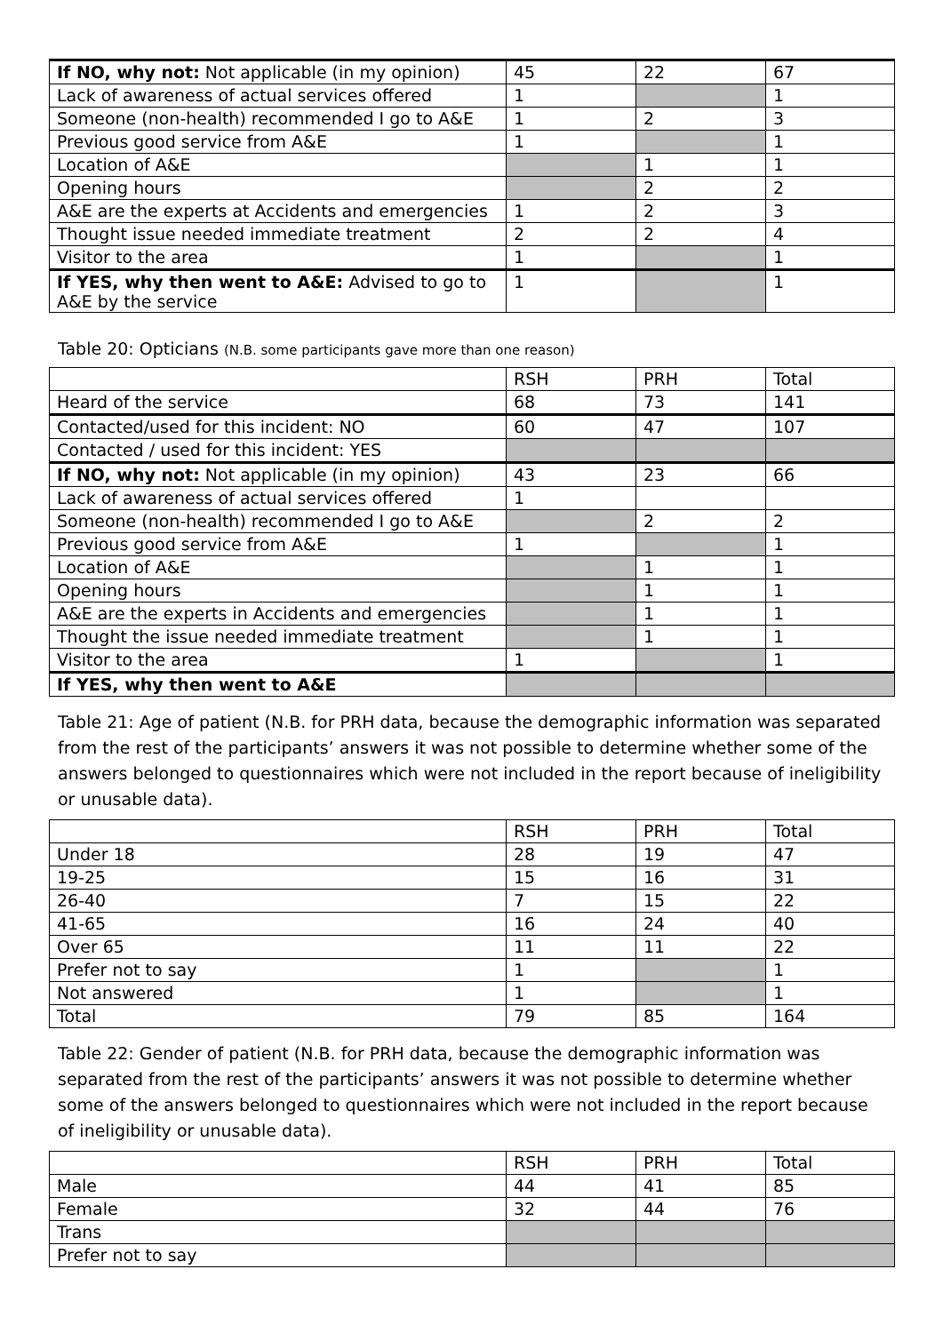| If NO, why not: Not applicable (in my opinion) | 45 | 22 | 67 |
| Lack of awareness of actual services offered | 1 | | 1 |
| Someone (non-health) recommended I go to A&E | 1 | 2 | 3 |
| Previous good service from A&E | 1 | | 1 |
| Location of A&E | | 1 | 1 |
| Opening hours | | 2 | 2 |
| A&E are the experts at Accidents and emergencies | 1 | 2 | 3 |
| Thought issue needed immediate treatment | 2 | 2 | 4 |
| Visitor to the area | 1 | | 1 |
| If YES, why then went to A&E: Advised to go to A&E by the service | 1 | | 1 |
Table 20: Opticians (N.B. some participants gave more than one reason)
| | RSH | PRH | Total |
| --- | --- | --- | --- |
| Heard of the service | 68 | 73 | 141 |
| Contacted/used for this incident: NO | 60 | 47 | 107 |
| Contacted / used for this incident: YES | | | |
| If NO, why not: Not applicable (in my opinion) | 43 | 23 | 66 |
| Lack of awareness of actual services offered | 1 | | |
| Someone (non-health) recommended I go to A&E | | 2 | 2 |
| Previous good service from A&E | 1 | | 1 |
| Location of A&E | | 1 | 1 |
| Opening hours | | 1 | 1 |
| A&E are the experts in Accidents and emergencies | | 1 | 1 |
| Thought the issue needed immediate treatment | | 1 | 1 |
| Visitor to the area | 1 | | 1 |
| If YES, why then went to A&E | | | |
Table 21: Age of patient (N.B. for PRH data, because the demographic information was separated from the rest of the participants’ answers it was not possible to determine whether some of the answers belonged to questionnaires which were not included in the report because of ineligibility or unusable data).
| | RSH | PRH | Total |
| --- | --- | --- | --- |
| Under 18 | 28 | 19 | 47 |
| 19-25 | 15 | 16 | 31 |
| 26-40 | 7 | 15 | 22 |
| 41-65 | 16 | 24 | 40 |
| Over 65 | 11 | 11 | 22 |
| Prefer not to say | 1 | | 1 |
| Not answered | 1 | | 1 |
| Total | 79 | 85 | 164 |
Table 22: Gender of patient (N.B. for PRH data, because the demographic information was separated from the rest of the participants’ answers it was not possible to determine whether some of the answers belonged to questionnaires which were not included in the report because of ineligibility or unusable data).
| | RSH | PRH | Total |
| --- | --- | --- | --- |
| Male | 44 | 41 | 85 |
| Female | 32 | 44 | 76 |
| Trans | | | |
| Prefer not to say | | | |